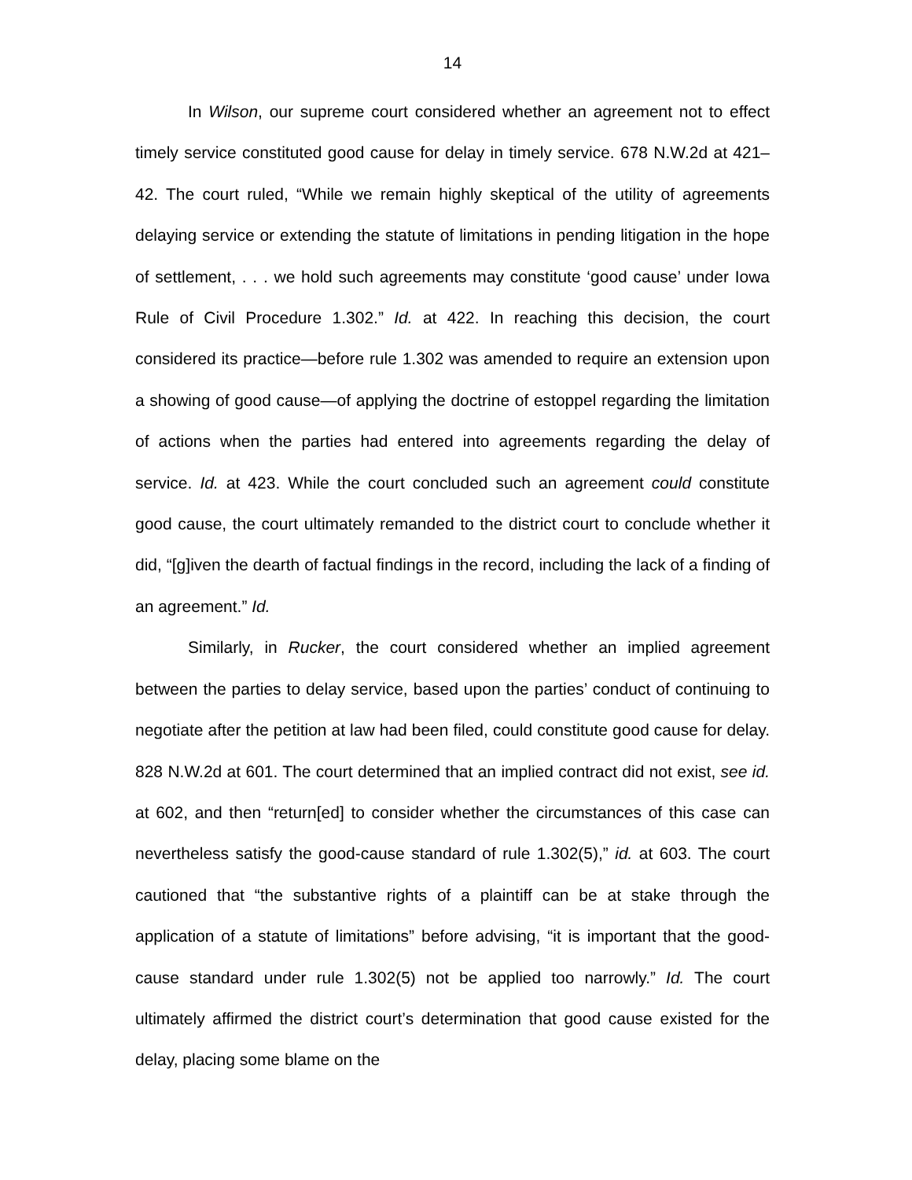14
In Wilson, our supreme court considered whether an agreement not to effect timely service constituted good cause for delay in timely service. 678 N.W.2d at 421–42. The court ruled, “While we remain highly skeptical of the utility of agreements delaying service or extending the statute of limitations in pending litigation in the hope of settlement, . . . we hold such agreements may constitute ‘good cause’ under Iowa Rule of Civil Procedure 1.302.” Id. at 422. In reaching this decision, the court considered its practice—before rule 1.302 was amended to require an extension upon a showing of good cause—of applying the doctrine of estoppel regarding the limitation of actions when the parties had entered into agreements regarding the delay of service. Id. at 423. While the court concluded such an agreement could constitute good cause, the court ultimately remanded to the district court to conclude whether it did, “[g]iven the dearth of factual findings in the record, including the lack of a finding of an agreement.” Id.
Similarly, in Rucker, the court considered whether an implied agreement between the parties to delay service, based upon the parties’ conduct of continuing to negotiate after the petition at law had been filed, could constitute good cause for delay. 828 N.W.2d at 601. The court determined that an implied contract did not exist, see id. at 602, and then “return[ed] to consider whether the circumstances of this case can nevertheless satisfy the good-cause standard of rule 1.302(5),” id. at 603. The court cautioned that “the substantive rights of a plaintiff can be at stake through the application of a statute of limitations” before advising, “it is important that the good-cause standard under rule 1.302(5) not be applied too narrowly.” Id. The court ultimately affirmed the district court’s determination that good cause existed for the delay, placing some blame on the